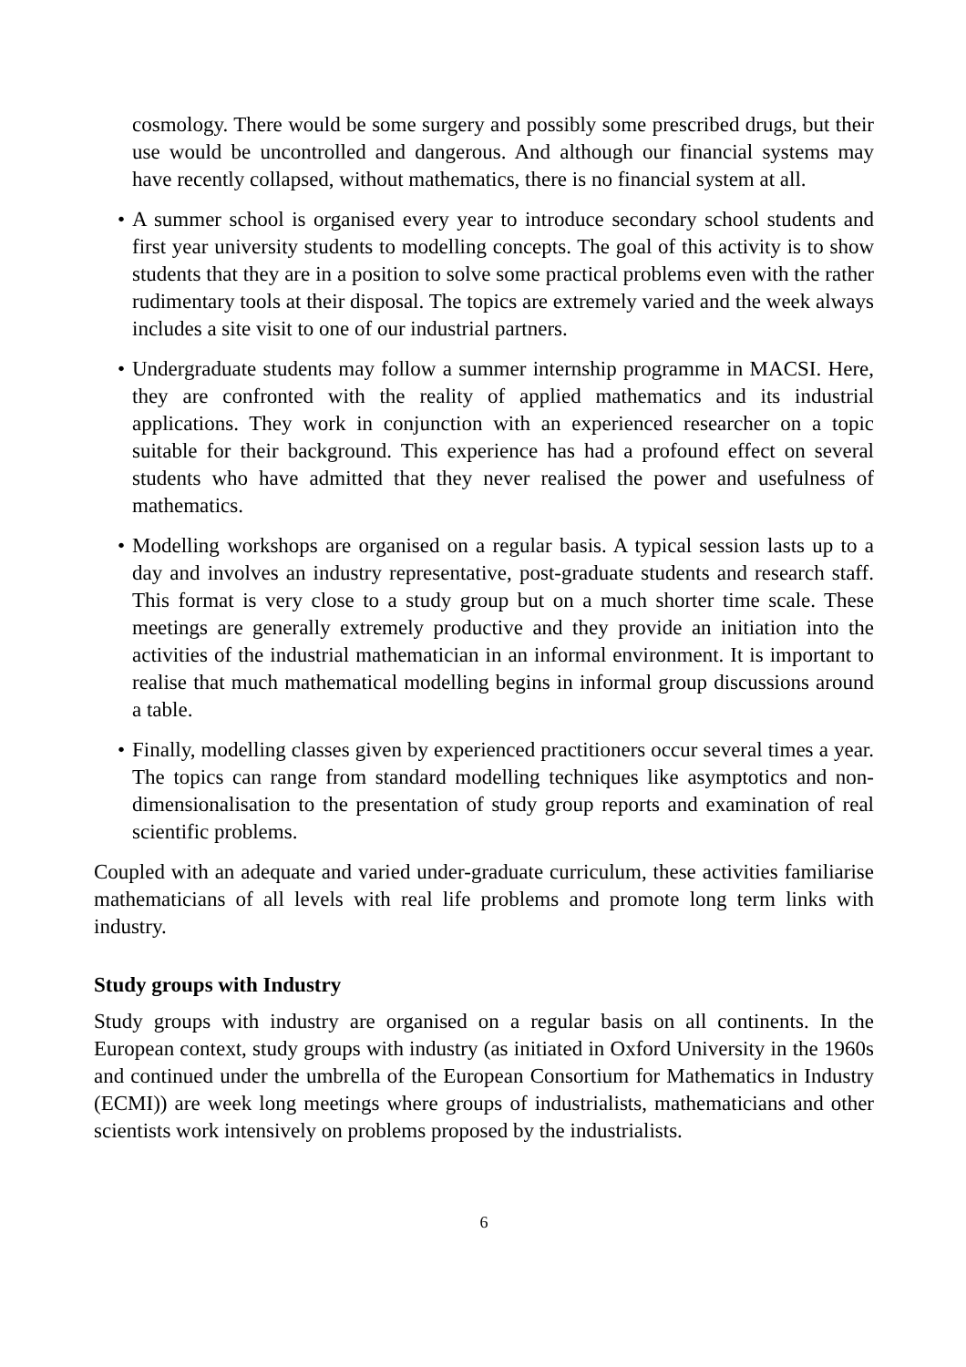cosmology. There would be some surgery and possibly some prescribed drugs, but their use would be uncontrolled and dangerous. And although our financial systems may have recently collapsed, without mathematics, there is no financial system at all.
• A summer school is organised every year to introduce secondary school students and first year university students to modelling concepts. The goal of this activity is to show students that they are in a position to solve some practical problems even with the rather rudimentary tools at their disposal. The topics are extremely varied and the week always includes a site visit to one of our industrial partners.
• Undergraduate students may follow a summer internship programme in MACSI. Here, they are confronted with the reality of applied mathematics and its industrial applications. They work in conjunction with an experienced researcher on a topic suitable for their background. This experience has had a profound effect on several students who have admitted that they never realised the power and usefulness of mathematics.
• Modelling workshops are organised on a regular basis. A typical session lasts up to a day and involves an industry representative, post-graduate students and research staff. This format is very close to a study group but on a much shorter time scale. These meetings are generally extremely productive and they provide an initiation into the activities of the industrial mathematician in an informal environment. It is important to realise that much mathematical modelling begins in informal group discussions around a table.
• Finally, modelling classes given by experienced practitioners occur several times a year. The topics can range from standard modelling techniques like asymptotics and non-dimensionalisation to the presentation of study group reports and examination of real scientific problems.
Coupled with an adequate and varied under-graduate curriculum, these activities familiarise mathematicians of all levels with real life problems and promote long term links with industry.
Study groups with Industry
Study groups with industry are organised on a regular basis on all continents. In the European context, study groups with industry (as initiated in Oxford University in the 1960s and continued under the umbrella of the European Consortium for Mathematics in Industry (ECMI)) are week long meetings where groups of industrialists, mathematicians and other scientists work intensively on problems proposed by the industrialists.
6